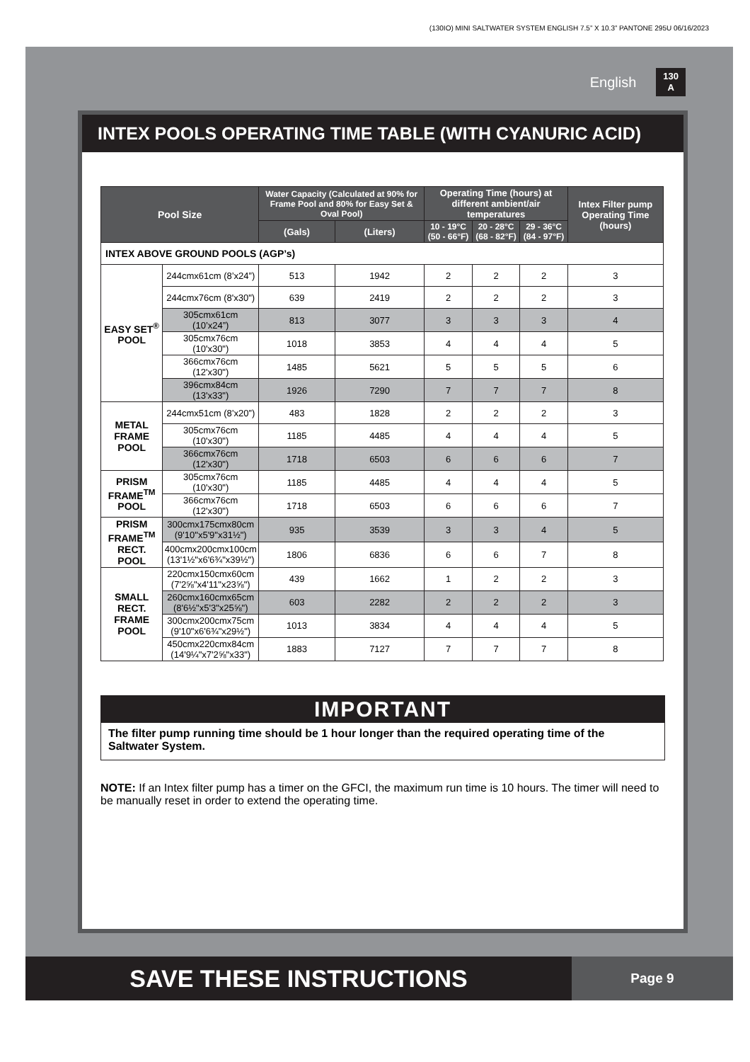(130IO) MINI SALTWATER SYSTEM ENGLISH 7.5” X 10.3” PANTONE 295U 06/16/2023
English 130
A
INTEX POOLS OPERATING TIME TABLE (WITH CYANURIC ACID)
| Pool Size | | Water Capacity (Calculated at 90% for Frame Pool and 80% for Easy Set & Oval Pool) | | Operating Time (hours) at different ambient/air temperatures | | | Intex Filter pump Operating Time (hours) |
| --- | --- | --- | --- | --- | --- | --- | --- |
| | | (Gals) | (Liters) | 10 - 19°C (50 - 66°F) | 20 - 28°C (68 - 82°F) | 29 - 36°C (84 - 97°F) | |
| INTEX ABOVE GROUND POOLS (AGP’s) | | | | | | | |
| EASY SET<sup>®</sup> POOL | 244cmx61cm (8’x24”) | 513 | 1942 | 2 | 2 | 2 | 3 |
| | 244cmx76cm (8'x30") | 639 | 2419 | 2 | 2 | 2 | 3 |
| | 305cmx61cm (10’x24”) | 813 | 3077 | 3 | 3 | 3 | 4 |
| | 305cmx76cm (10'x30") | 1018 | 3853 | 4 | 4 | 4 | 5 |
| | 366cmx76cm (12'x30") | 1485 | 5621 | 5 | 5 | 5 | 6 |
| | 396cmx84cm (13'x33") | 1926 | 7290 | 7 | 7 | 7 | 8 |
| METAL FRAME POOL | 244cmx51cm (8’x20”) | 483 | 1828 | 2 | 2 | 2 | 3 |
| | 305cmx76cm (10'x30") | 1185 | 4485 | 4 | 4 | 4 | 5 |
| | 366cmx76cm (12'x30") | 1718 | 6503 | 6 | 6 | 6 | 7 |
| PRISM FRAME<sup>TM</sup> POOL | 305cmx76cm (10'x30") | 1185 | 4485 | 4 | 4 | 4 | 5 |
| | 366cmx76cm (12'x30") | 1718 | 6503 | 6 | 6 | 6 | 7 |
| PRISM FRAME<sup>TM</sup> RECT. POOL | 300cmx175cmx80cm (9'10"x5'9"x31½") | 935 | 3539 | 3 | 3 | 4 | 5 |
| | 400cmx200cmx100cm (13'1½"x6'6¾"x39½") | 1806 | 6836 | 6 | 6 | 7 | 8 |
| SMALL RECT. FRAME POOL | 220cmx150cmx60cm (7'2⅝"x4'11"x23⅝") | 439 | 1662 | 1 | 2 | 2 | 3 |
| | 260cmx160cmx65cm (8'6½"x5'3"x25⅝") | 603 | 2282 | 2 | 2 | 2 | 3 |
| | 300cmx200cmx75cm (9'10"x6'6¾"x29½") | 1013 | 3834 | 4 | 4 | 4 | 5 |
| | 450cmx220cmx84cm (14'9¼"x7'2⅝"x33") | 1883 | 7127 | 7 | 7 | 7 | 8 |
IMPORTANT
The filter pump running time should be 1 hour longer than the required operating time of the Saltwater System.
NOTE: If an Intex filter pump has a timer on the GFCI, the maximum run time is 10 hours. The timer will need to be manually reset in order to extend the operating time.
SAVE THESE INSTRUCTIONS
Page 9